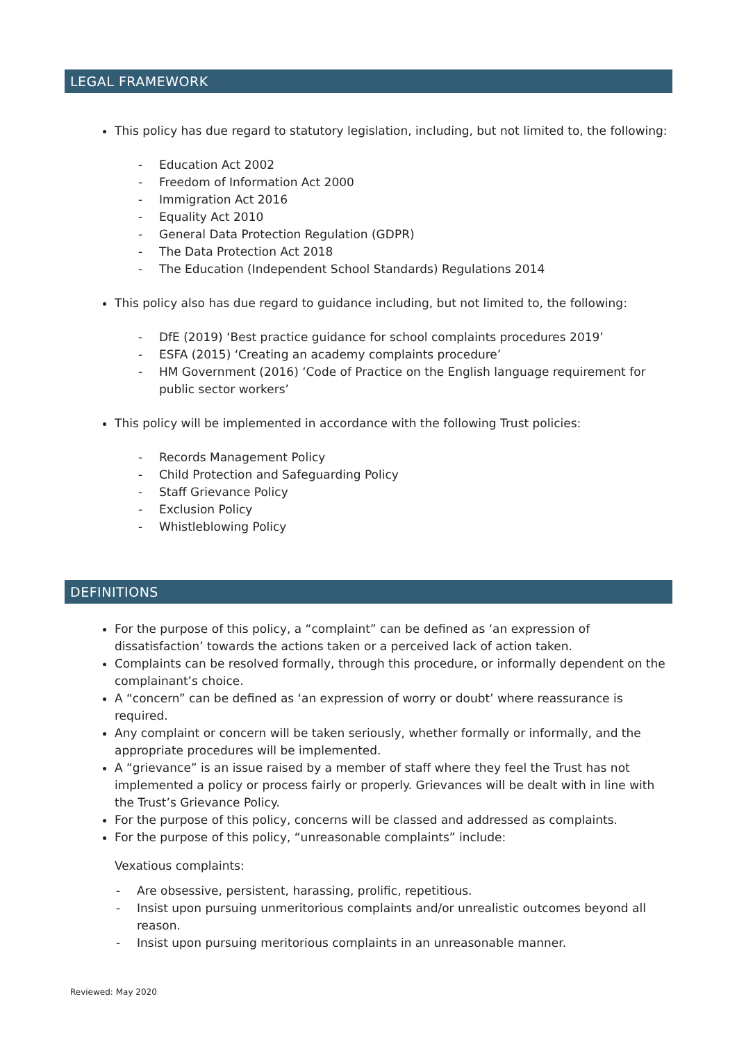LEGAL FRAMEWORK
This policy has due regard to statutory legislation, including, but not limited to, the following:
- Education Act 2002
- Freedom of Information Act 2000
- Immigration Act 2016
- Equality Act 2010
- General Data Protection Regulation (GDPR)
- The Data Protection Act 2018
- The Education (Independent School Standards) Regulations 2014
This policy also has due regard to guidance including, but not limited to, the following:
- DfE (2019) ‘Best practice guidance for school complaints procedures 2019’
- ESFA (2015) ‘Creating an academy complaints procedure’
- HM Government (2016) ‘Code of Practice on the English language requirement for public sector workers’
This policy will be implemented in accordance with the following Trust policies:
- Records Management Policy
- Child Protection and Safeguarding Policy
- Staff Grievance Policy
- Exclusion Policy
- Whistleblowing Policy
DEFINITIONS
For the purpose of this policy, a “complaint” can be defined as ‘an expression of dissatisfaction’ towards the actions taken or a perceived lack of action taken.
Complaints can be resolved formally, through this procedure, or informally dependent on the complainant’s choice.
A “concern” can be defined as ‘an expression of worry or doubt’ where reassurance is required.
Any complaint or concern will be taken seriously, whether formally or informally, and the appropriate procedures will be implemented.
A “grievance” is an issue raised by a member of staff where they feel the Trust has not implemented a policy or process fairly or properly. Grievances will be dealt with in line with the Trust’s Grievance Policy.
For the purpose of this policy, concerns will be classed and addressed as complaints.
For the purpose of this policy, “unreasonable complaints” include:
Vexatious complaints:
- Are obsessive, persistent, harassing, prolific, repetitious.
- Insist upon pursuing unmeritorious complaints and/or unrealistic outcomes beyond all reason.
- Insist upon pursuing meritorious complaints in an unreasonable manner.
Reviewed: May 2020